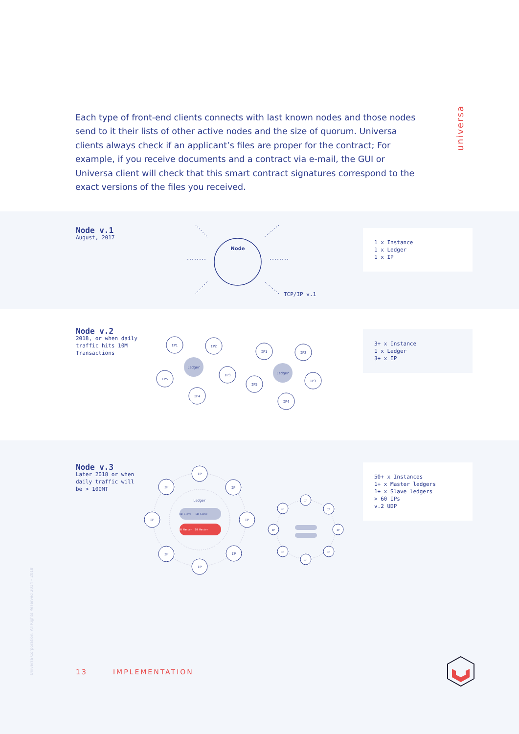Each type of front-end clients connects with last known nodes and those nodes send to it their lists of other active nodes and the size of quorum. Universa clients always check if an applicant’s files are proper for the contract; For example, if you receive documents and a contract via e-mail, the GUI or Universa client will check that this smart contract signatures correspond to the exact versions of the files you received.
universa
Node v.1
August, 2017
Node
TCP/IP v.1
1 x Instance
1 x Ledger
1 x IP
Node v.2
2018, or when daily
traffic hits 10M
Transactions
IP1
IP2
IP3
IP4
IP5
Ledger
IP1
IP2
IP3
IP4
IP5
Ledger
3+ x Instance
1 x Ledger
3+ x IP
Node v.3
Later 2018 or when
daily traffic will
be > 100MT
IP
IP
IP
IP
IP
IP
IP
IP
Ledger
DB Slave
DB Slave
DB Master
DB Master
IP
IP
IP
IP
IP
IP
IP
IP
50+ x Instances
1+ x Master ledgers
1+ x Slave ledgers
> 60 IPs
v.2 UDP
Universa Corporation. All Rights Reserved 2014 – 2018
13 IMPLEMENTATION